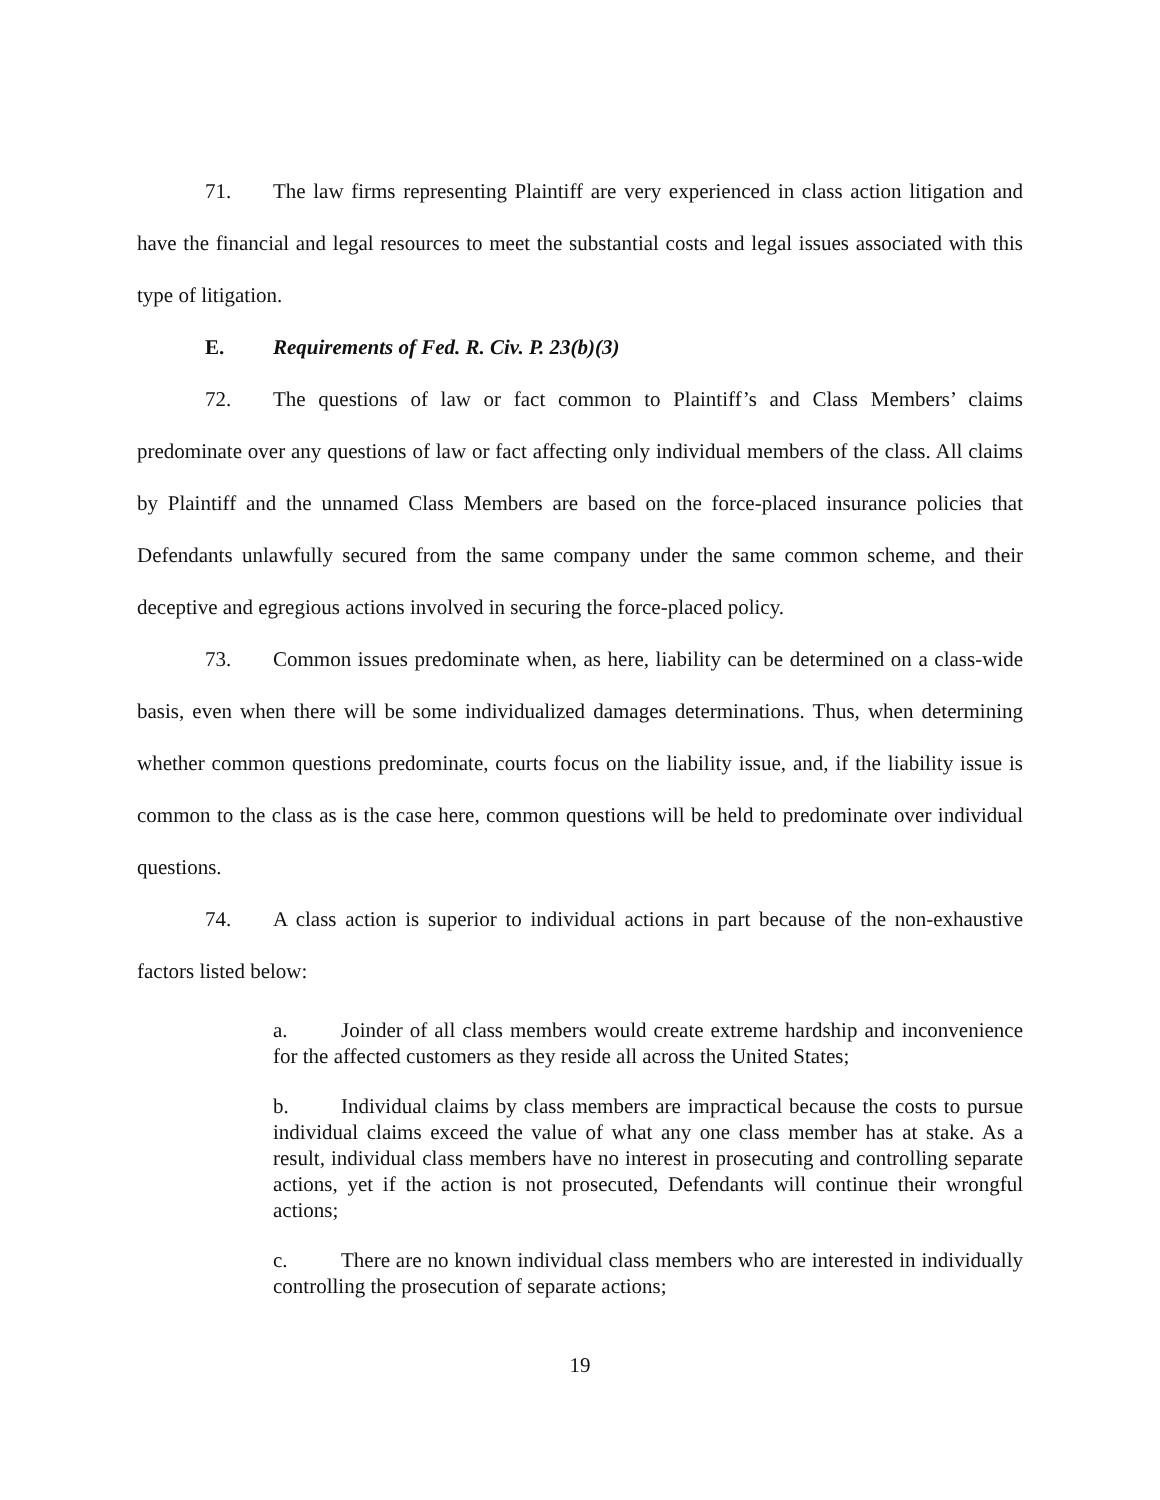71. The law firms representing Plaintiff are very experienced in class action litigation and have the financial and legal resources to meet the substantial costs and legal issues associated with this type of litigation.
E. Requirements of Fed. R. Civ. P. 23(b)(3)
72. The questions of law or fact common to Plaintiff’s and Class Members’ claims predominate over any questions of law or fact affecting only individual members of the class. All claims by Plaintiff and the unnamed Class Members are based on the force-placed insurance policies that Defendants unlawfully secured from the same company under the same common scheme, and their deceptive and egregious actions involved in securing the force-placed policy.
73. Common issues predominate when, as here, liability can be determined on a class-wide basis, even when there will be some individualized damages determinations. Thus, when determining whether common questions predominate, courts focus on the liability issue, and, if the liability issue is common to the class as is the case here, common questions will be held to predominate over individual questions.
74. A class action is superior to individual actions in part because of the non-exhaustive factors listed below:
a. Joinder of all class members would create extreme hardship and inconvenience for the affected customers as they reside all across the United States;
b. Individual claims by class members are impractical because the costs to pursue individual claims exceed the value of what any one class member has at stake. As a result, individual class members have no interest in prosecuting and controlling separate actions, yet if the action is not prosecuted, Defendants will continue their wrongful actions;
c. There are no known individual class members who are interested in individually controlling the prosecution of separate actions;
19